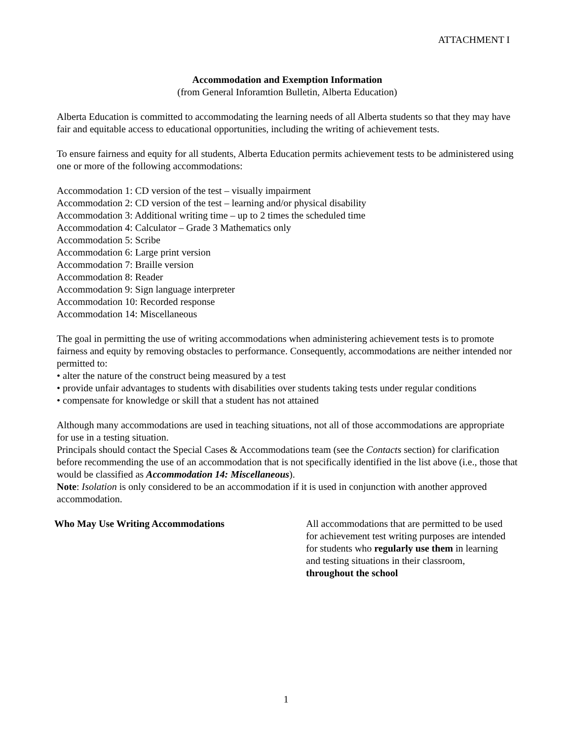ATTACHMENT I
Accommodation and Exemption Information
(from General Inforamtion Bulletin, Alberta Education)
Alberta Education is committed to accommodating the learning needs of all Alberta students so that they may have fair and equitable access to educational opportunities, including the writing of achievement tests.
To ensure fairness and equity for all students, Alberta Education permits achievement tests to be administered using one or more of the following accommodations:
Accommodation 1: CD version of the test – visually impairment
Accommodation 2: CD version of the test – learning and/or physical disability
Accommodation 3: Additional writing time – up to 2 times the scheduled time
Accommodation 4: Calculator – Grade 3 Mathematics only
Accommodation 5: Scribe
Accommodation 6: Large print version
Accommodation 7: Braille version
Accommodation 8: Reader
Accommodation 9: Sign language interpreter
Accommodation 10: Recorded response
Accommodation 14: Miscellaneous
The goal in permitting the use of writing accommodations when administering achievement tests is to promote fairness and equity by removing obstacles to performance. Consequently, accommodations are neither intended nor permitted to:
• alter the nature of the construct being measured by a test
• provide unfair advantages to students with disabilities over students taking tests under regular conditions
• compensate for knowledge or skill that a student has not attained
Although many accommodations are used in teaching situations, not all of those accommodations are appropriate for use in a testing situation.
Principals should contact the Special Cases & Accommodations team (see the Contacts section) for clarification before recommending the use of an accommodation that is not specifically identified in the list above (i.e., those that would be classified as Accommodation 14: Miscellaneous).
Note: Isolation is only considered to be an accommodation if it is used in conjunction with another approved accommodation.
Who May Use Writing Accommodations All accommodations that are permitted to be used for achievement test writing purposes are intended for students who regularly use them in learning and testing situations in their classroom, throughout the school
1